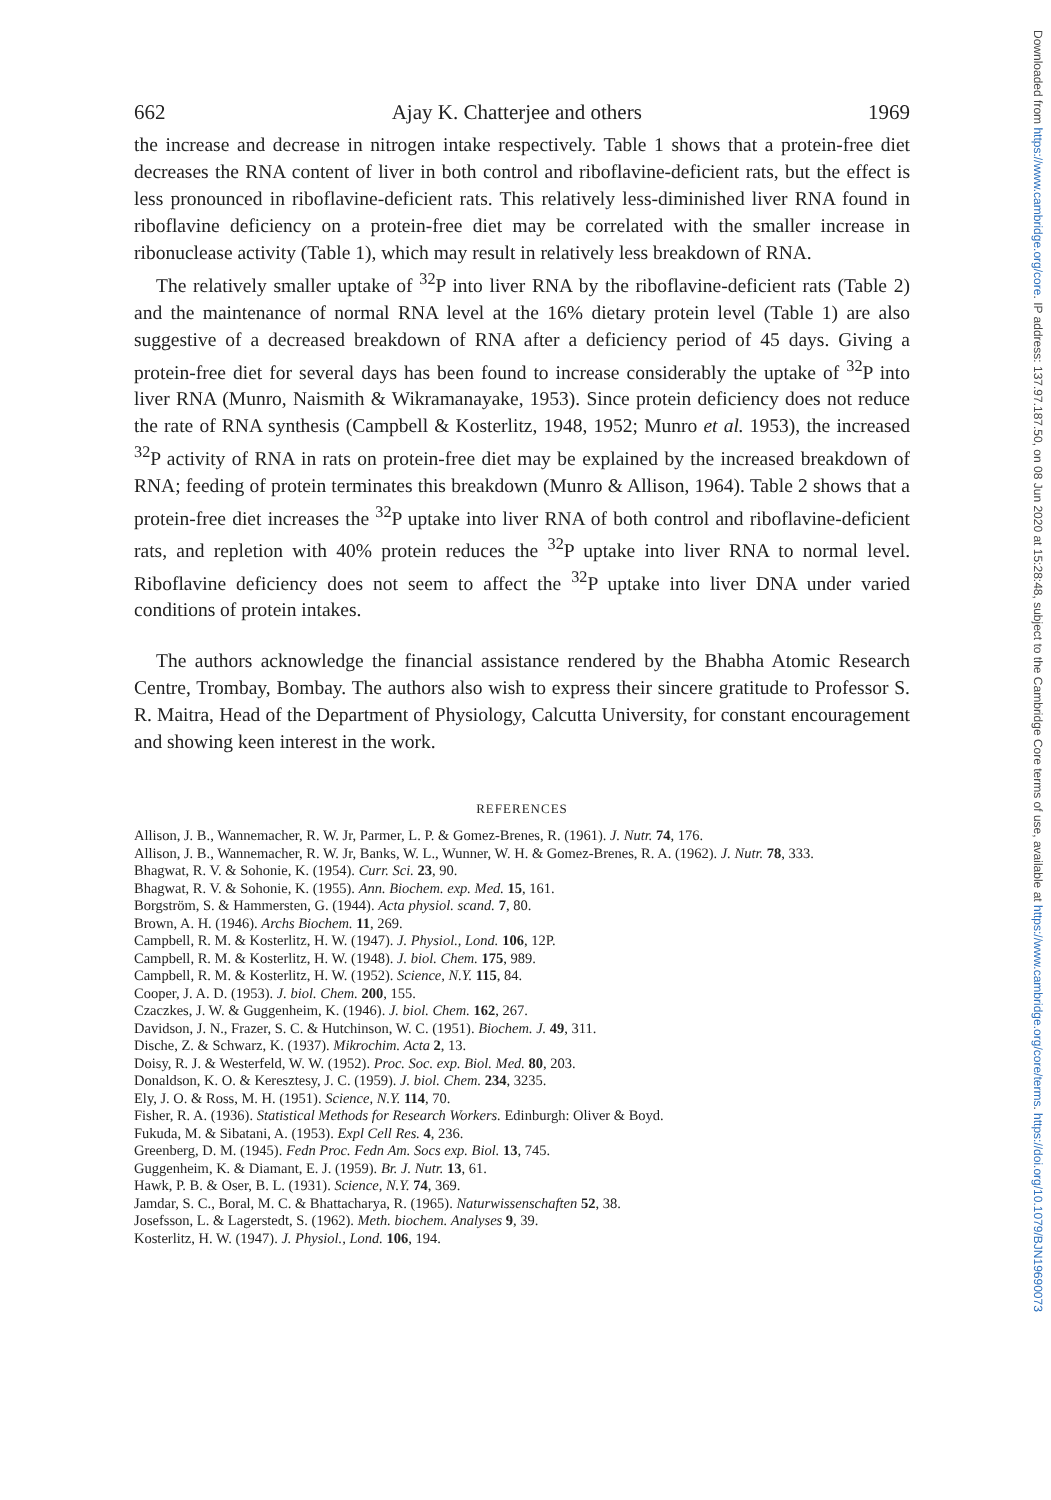662 Ajay K. Chatterjee and others 1969
the increase and decrease in nitrogen intake respectively. Table 1 shows that a protein-free diet decreases the RNA content of liver in both control and riboflavine-deficient rats, but the effect is less pronounced in riboflavine-deficient rats. This relatively less-diminished liver RNA found in riboflavine deficiency on a protein-free diet may be correlated with the smaller increase in ribonuclease activity (Table 1), which may result in relatively less breakdown of RNA.
The relatively smaller uptake of <sup>32</sup>P into liver RNA by the riboflavine-deficient rats (Table 2) and the maintenance of normal RNA level at the 16% dietary protein level (Table 1) are also suggestive of a decreased breakdown of RNA after a deficiency period of 45 days. Giving a protein-free diet for several days has been found to increase considerably the uptake of <sup>32</sup>P into liver RNA (Munro, Naismith & Wikramanayake, 1953). Since protein deficiency does not reduce the rate of RNA synthesis (Campbell & Kosterlitz, 1948, 1952; Munro et al. 1953), the increased <sup>32</sup>P activity of RNA in rats on protein-free diet may be explained by the increased breakdown of RNA; feeding of protein terminates this breakdown (Munro & Allison, 1964). Table 2 shows that a protein-free diet increases the <sup>32</sup>P uptake into liver RNA of both control and riboflavine-deficient rats, and repletion with 40% protein reduces the <sup>32</sup>P uptake into liver RNA to normal level. Riboflavine deficiency does not seem to affect the <sup>32</sup>P uptake into liver DNA under varied conditions of protein intakes.
The authors acknowledge the financial assistance rendered by the Bhabha Atomic Research Centre, Trombay, Bombay. The authors also wish to express their sincere gratitude to Professor S. R. Maitra, Head of the Department of Physiology, Calcutta University, for constant encouragement and showing keen interest in the work.
REFERENCES
Allison, J. B., Wannemacher, R. W. Jr, Parmer, L. P. & Gomez-Brenes, R. (1961). J. Nutr. 74, 176.
Allison, J. B., Wannemacher, R. W. Jr, Banks, W. L., Wunner, W. H. & Gomez-Brenes, R. A. (1962). J. Nutr. 78, 333.
Bhagwat, R. V. & Sohonie, K. (1954). Curr. Sci. 23, 90.
Bhagwat, R. V. & Sohonie, K. (1955). Ann. Biochem. exp. Med. 15, 161.
Borgström, S. & Hammersten, G. (1944). Acta physiol. scand. 7, 80.
Brown, A. H. (1946). Archs Biochem. 11, 269.
Campbell, R. M. & Kosterlitz, H. W. (1947). J. Physiol., Lond. 106, 12P.
Campbell, R. M. & Kosterlitz, H. W. (1948). J. biol. Chem. 175, 989.
Campbell, R. M. & Kosterlitz, H. W. (1952). Science, N.Y. 115, 84.
Cooper, J. A. D. (1953). J. biol. Chem. 200, 155.
Czaczkes, J. W. & Guggenheim, K. (1946). J. biol. Chem. 162, 267.
Davidson, J. N., Frazer, S. C. & Hutchinson, W. C. (1951). Biochem. J. 49, 311.
Dische, Z. & Schwarz, K. (1937). Mikrochim. Acta 2, 13.
Doisy, R. J. & Westerfeld, W. W. (1952). Proc. Soc. exp. Biol. Med. 80, 203.
Donaldson, K. O. & Keresztesy, J. C. (1959). J. biol. Chem. 234, 3235.
Ely, J. O. & Ross, M. H. (1951). Science, N.Y. 114, 70.
Fisher, R. A. (1936). Statistical Methods for Research Workers. Edinburgh: Oliver & Boyd.
Fukuda, M. & Sibatani, A. (1953). Expl Cell Res. 4, 236.
Greenberg, D. M. (1945). Fedn Proc. Fedn Am. Socs exp. Biol. 13, 745.
Guggenheim, K. & Diamant, E. J. (1959). Br. J. Nutr. 13, 61.
Hawk, P. B. & Oser, B. L. (1931). Science, N.Y. 74, 369.
Jamdar, S. C., Boral, M. C. & Bhattacharya, R. (1965). Naturwissenschaften 52, 38.
Josefsson, L. & Lagerstedt, S. (1962). Meth. biochem. Analyses 9, 39.
Kosterlitz, H. W. (1947). J. Physiol., Lond. 106, 194.
Downloaded from https://www.cambridge.org/core. IP address: 137.97.187.50, on 08 Jun 2020 at 15:28:48, subject to the Cambridge Core terms of use, available at https://www.cambridge.org/core/terms. https://doi.org/10.1079/BJN19690073